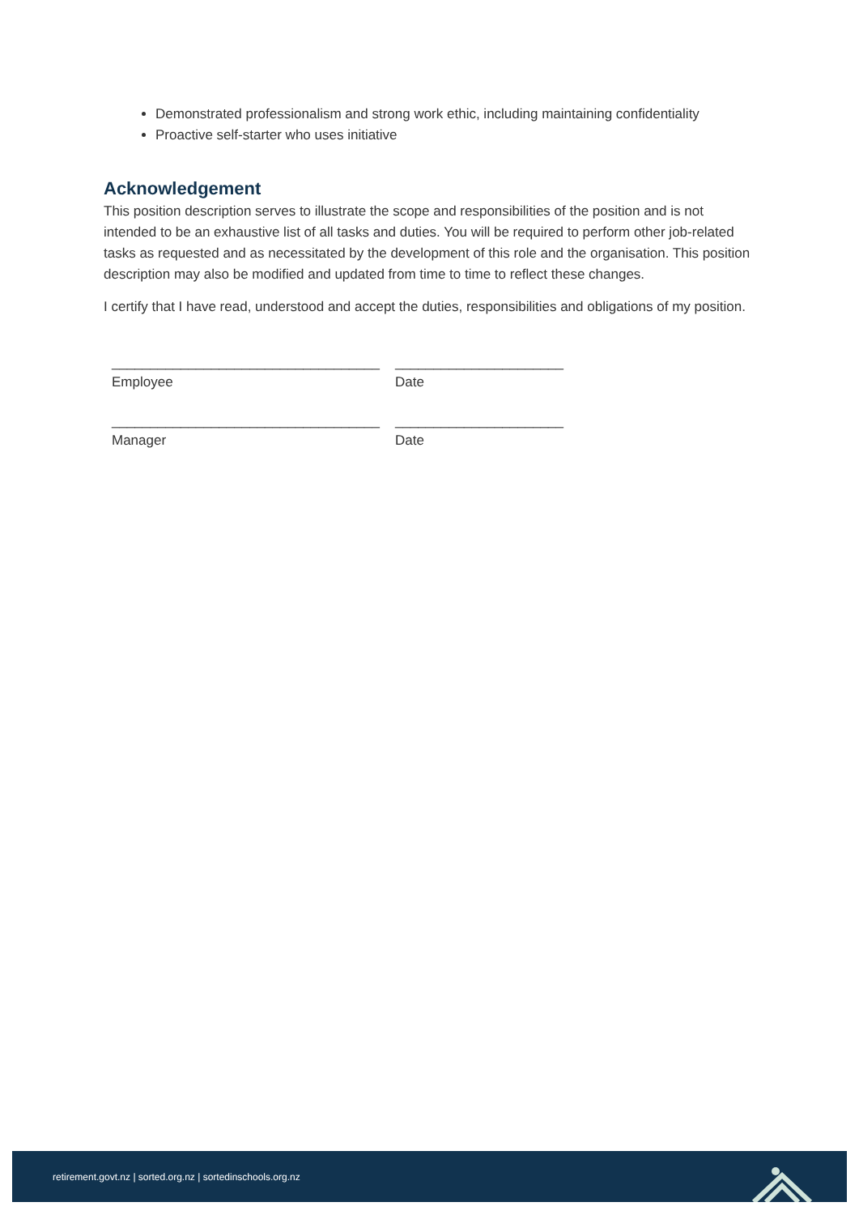Demonstrated professionalism and strong work ethic, including maintaining confidentiality
Proactive self-starter who uses initiative
Acknowledgement
This position description serves to illustrate the scope and responsibilities of the position and is not intended to be an exhaustive list of all tasks and duties. You will be required to perform other job-related tasks as requested and as necessitated by the development of this role and the organisation. This position description may also be modified and updated from time to time to reflect these changes.
I certify that I have read, understood and accept the duties, responsibilities and obligations of my position.
___________________________________
Employee
______________________
Date
___________________________________
Manager
______________________
Date
retirement.govt.nz | sorted.org.nz | sortedinschools.org.nz